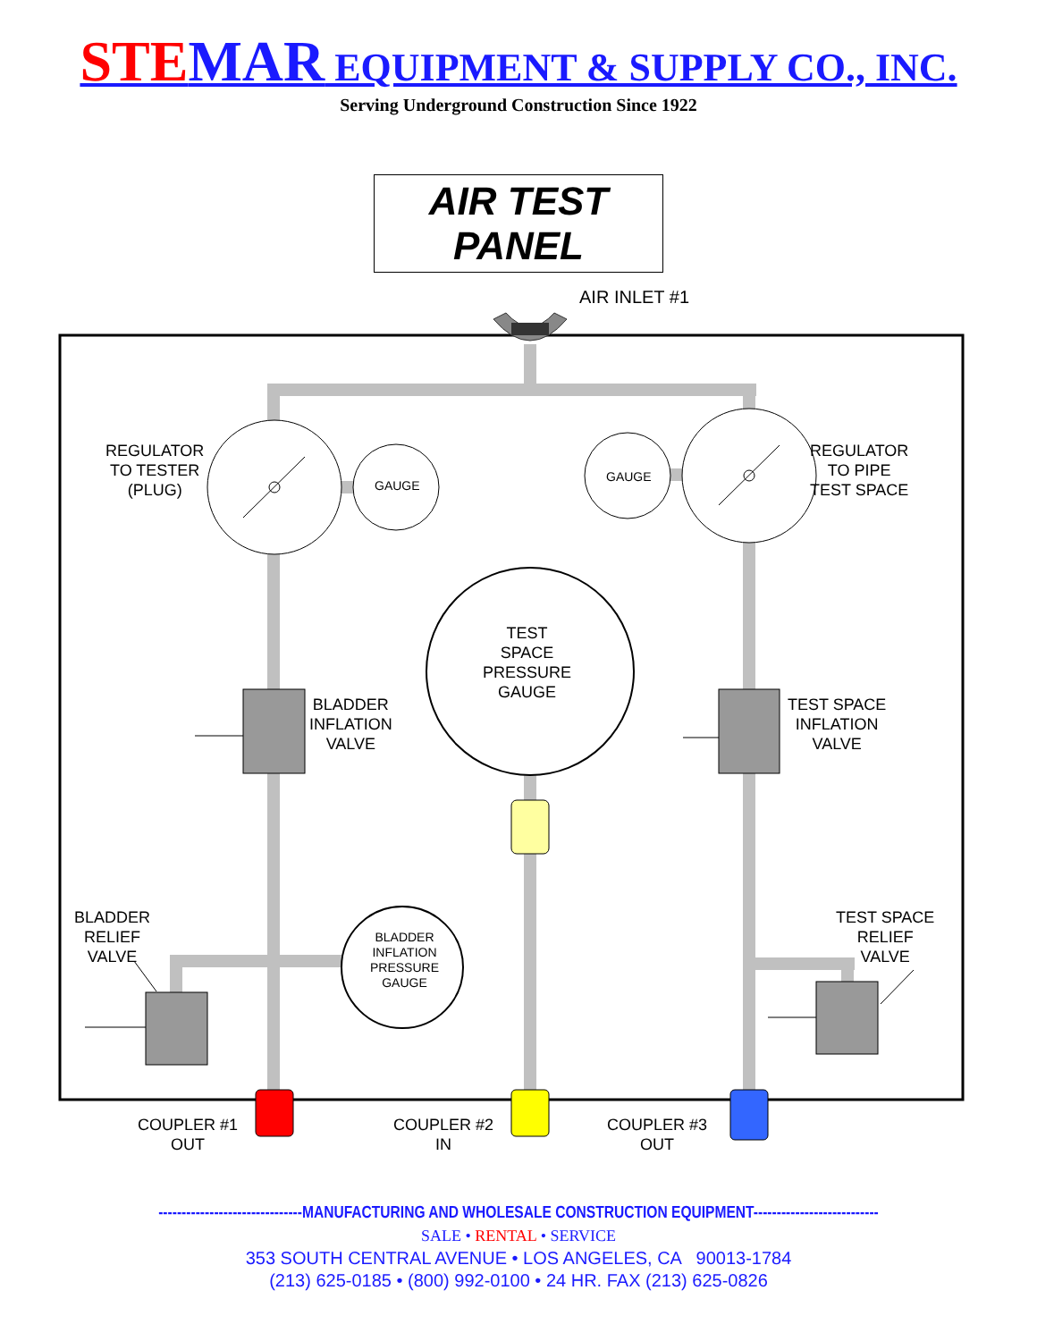STEMAR EQUIPMENT & SUPPLY CO., INC.
Serving Underground Construction Since 1922
AIR TEST PANEL
AIR INLET #1
REGULATOR
TO TESTER
(PLUG)
GAUGE
GAUGE
REGULATOR
TO PIPE
TEST SPACE
TEST
SPACE
PRESSURE
GAUGE
BLADDER
INFLATION
VALVE
TEST SPACE
INFLATION
VALVE
BLADDER
RELIEF
VALVE
BLADDER
INFLATION
PRESSURE
GAUGE
TEST SPACE
RELIEF
VALVE
COUPLER #1
OUT
COUPLER #2
IN
COUPLER #3
OUT
-------------------------------MANUFACTURING AND WHOLESALE CONSTRUCTION EQUIPMENT---------------------------
SALE • RENTAL • SERVICE
353 SOUTH CENTRAL AVENUE • LOS ANGELES, CA 90013-1784
(213) 625-0185 • (800) 992-0100 • 24 HR. FAX (213) 625-0826